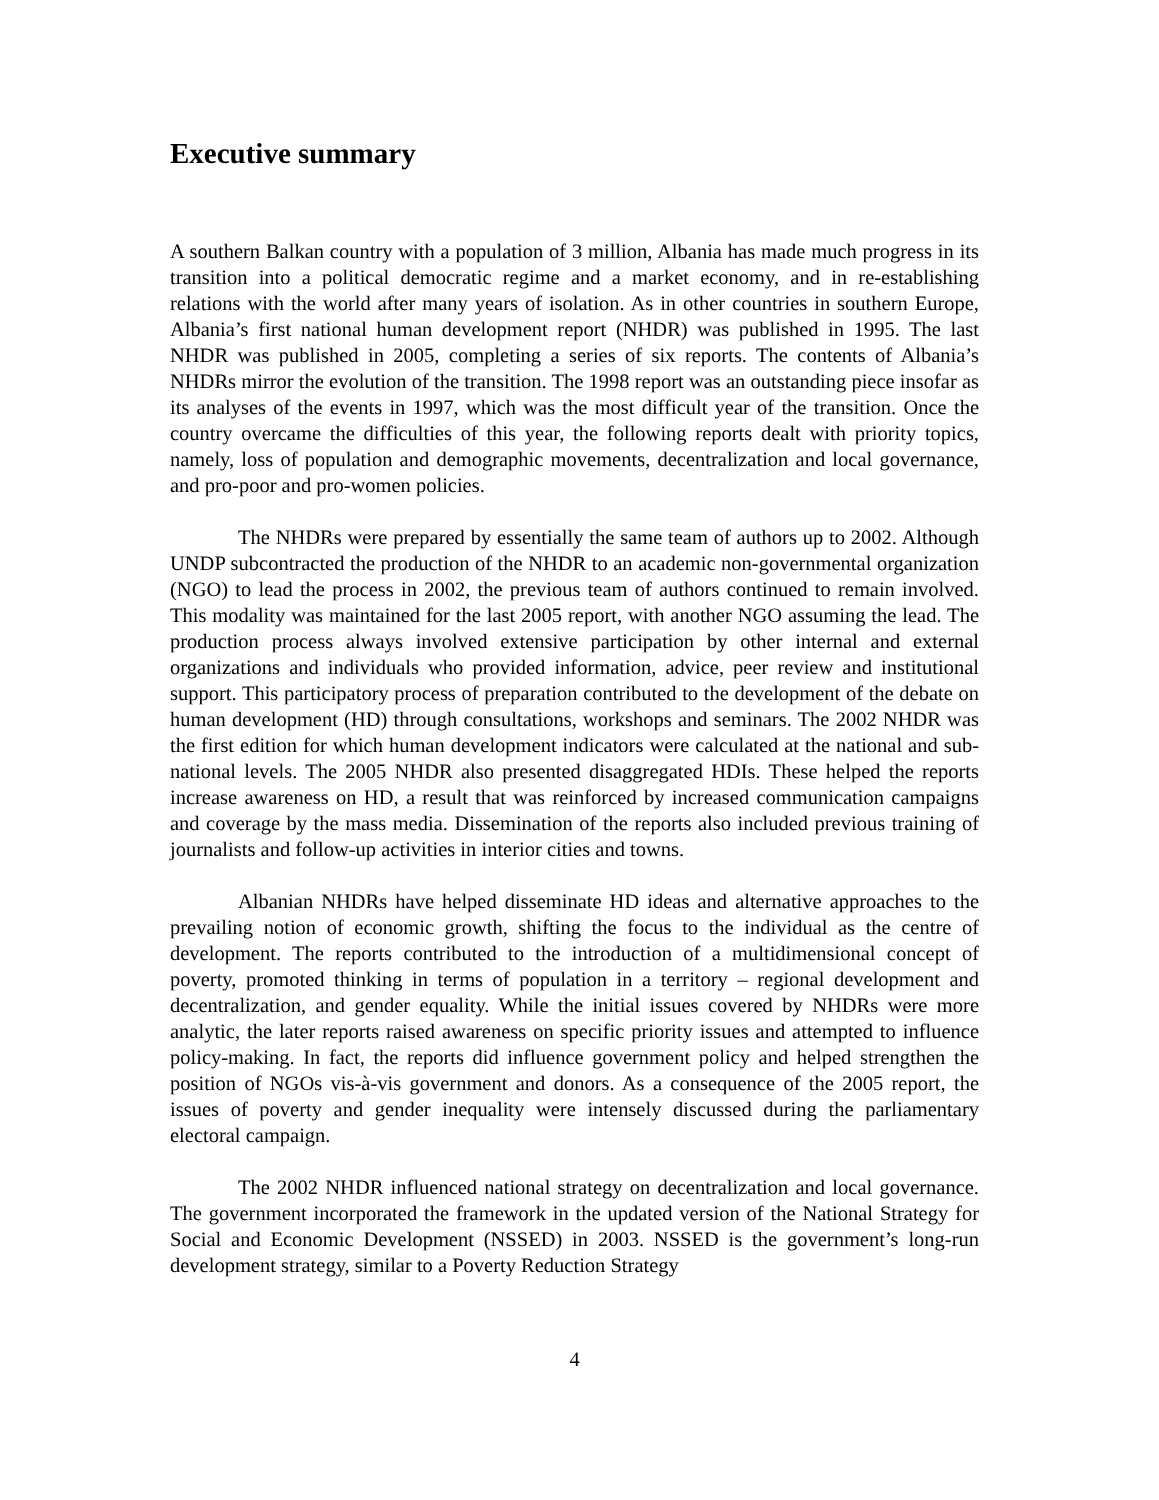Executive summary
A southern Balkan country with a population of 3 million, Albania has made much progress in its transition into a political democratic regime and a market economy, and in re-establishing relations with the world after many years of isolation. As in other countries in southern Europe, Albania’s first national human development report (NHDR) was published in 1995. The last NHDR was published in 2005, completing a series of six reports. The contents of Albania’s NHDRs mirror the evolution of the transition. The 1998 report was an outstanding piece insofar as its analyses of the events in 1997, which was the most difficult year of the transition. Once the country overcame the difficulties of this year, the following reports dealt with priority topics, namely, loss of population and demographic movements, decentralization and local governance, and pro-poor and pro-women policies.
The NHDRs were prepared by essentially the same team of authors up to 2002. Although UNDP subcontracted the production of the NHDR to an academic non-governmental organization (NGO) to lead the process in 2002, the previous team of authors continued to remain involved. This modality was maintained for the last 2005 report, with another NGO assuming the lead. The production process always involved extensive participation by other internal and external organizations and individuals who provided information, advice, peer review and institutional support. This participatory process of preparation contributed to the development of the debate on human development (HD) through consultations, workshops and seminars. The 2002 NHDR was the first edition for which human development indicators were calculated at the national and sub-national levels. The 2005 NHDR also presented disaggregated HDIs. These helped the reports increase awareness on HD, a result that was reinforced by increased communication campaigns and coverage by the mass media. Dissemination of the reports also included previous training of journalists and follow-up activities in interior cities and towns.
Albanian NHDRs have helped disseminate HD ideas and alternative approaches to the prevailing notion of economic growth, shifting the focus to the individual as the centre of development. The reports contributed to the introduction of a multidimensional concept of poverty, promoted thinking in terms of population in a territory – regional development and decentralization, and gender equality. While the initial issues covered by NHDRs were more analytic, the later reports raised awareness on specific priority issues and attempted to influence policy-making. In fact, the reports did influence government policy and helped strengthen the position of NGOs vis-à-vis government and donors. As a consequence of the 2005 report, the issues of poverty and gender inequality were intensely discussed during the parliamentary electoral campaign.
The 2002 NHDR influenced national strategy on decentralization and local governance. The government incorporated the framework in the updated version of the National Strategy for Social and Economic Development (NSSED) in 2003. NSSED is the government’s long-run development strategy, similar to a Poverty Reduction Strategy
4